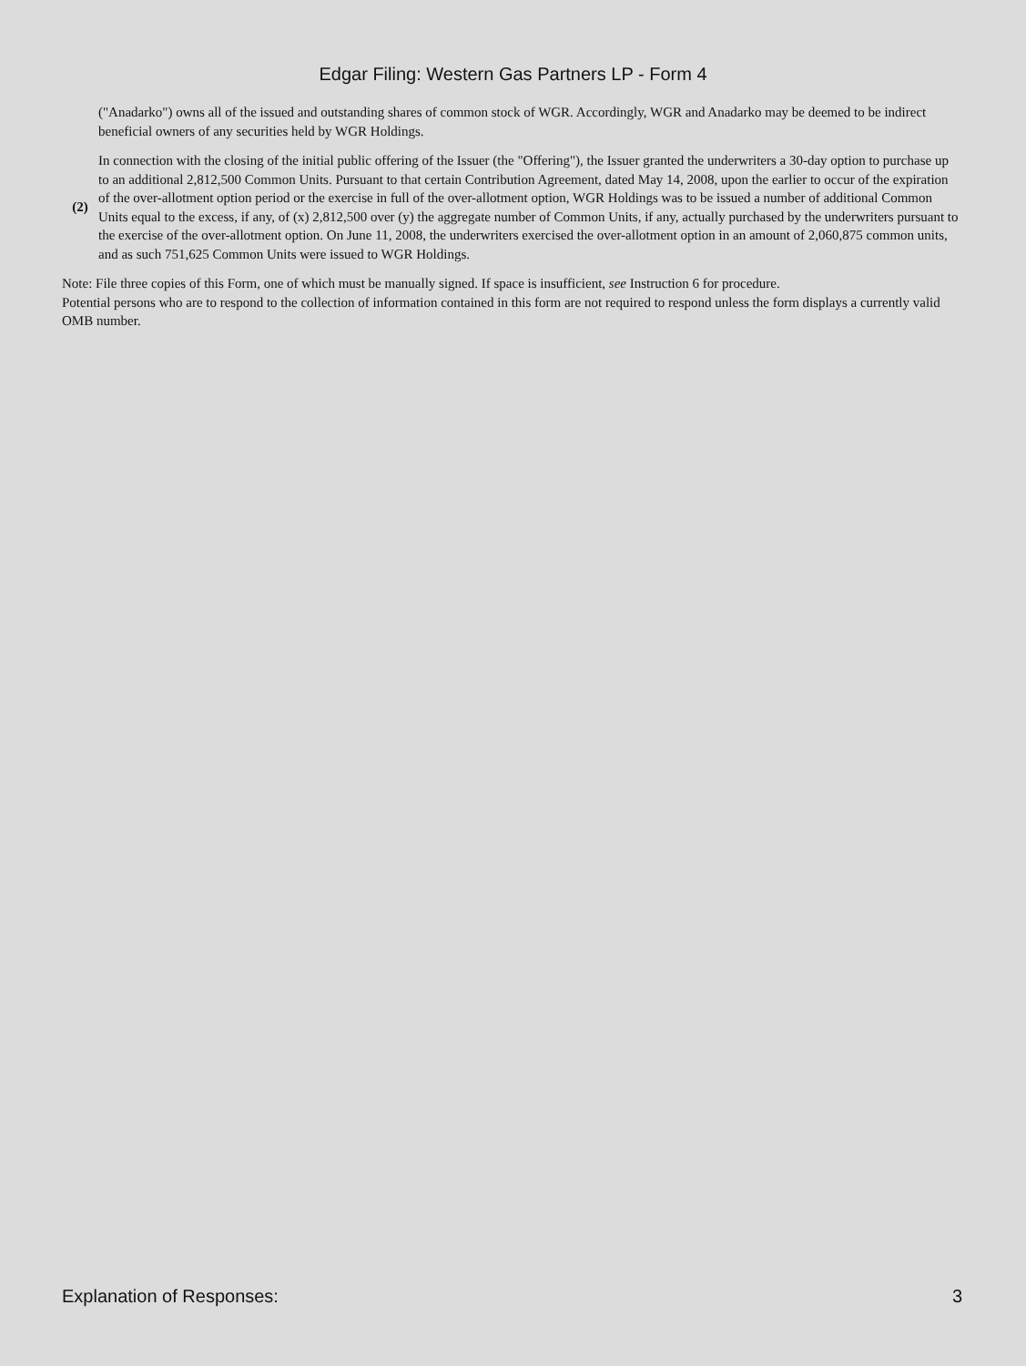Edgar Filing: Western Gas Partners LP - Form 4
| | ("Anadarko") owns all of the issued and outstanding shares of common stock of WGR. Accordingly, WGR and Anadarko may be deemed to be indirect beneficial owners of any securities held by WGR Holdings. |
| (2) | In connection with the closing of the initial public offering of the Issuer (the "Offering"), the Issuer granted the underwriters a 30-day option to purchase up to an additional 2,812,500 Common Units. Pursuant to that certain Contribution Agreement, dated May 14, 2008, upon the earlier to occur of the expiration of the over-allotment option period or the exercise in full of the over-allotment option, WGR Holdings was to be issued a number of additional Common Units equal to the excess, if any, of (x) 2,812,500 over (y) the aggregate number of Common Units, if any, actually purchased by the underwriters pursuant to the exercise of the over-allotment option. On June 11, 2008, the underwriters exercised the over-allotment option in an amount of 2,060,875 common units, and as such 751,625 Common Units were issued to WGR Holdings. |
Note: File three copies of this Form, one of which must be manually signed. If space is insufficient, see Instruction 6 for procedure.
Potential persons who are to respond to the collection of information contained in this form are not required to respond unless the form displays a currently valid OMB number.
Explanation of Responses: 3